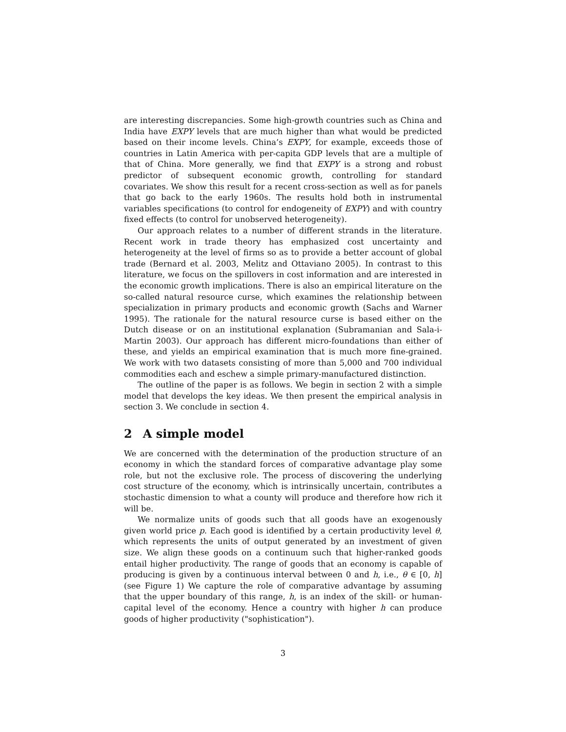are interesting discrepancies. Some high-growth countries such as China and India have EXPY levels that are much higher than what would be predicted based on their income levels. China’s EXPY, for example, exceeds those of countries in Latin America with per-capita GDP levels that are a multiple of that of China. More generally, we find that EXPY is a strong and robust predictor of subsequent economic growth, controlling for standard covariates. We show this result for a recent cross-section as well as for panels that go back to the early 1960s. The results hold both in instrumental variables specifications (to control for endogeneity of EXPY) and with country fixed effects (to control for unobserved heterogeneity).
Our approach relates to a number of different strands in the literature. Recent work in trade theory has emphasized cost uncertainty and heterogeneity at the level of firms so as to provide a better account of global trade (Bernard et al. 2003, Melitz and Ottaviano 2005). In contrast to this literature, we focus on the spillovers in cost information and are interested in the economic growth implications. There is also an empirical literature on the so-called natural resource curse, which examines the relationship between specialization in primary products and economic growth (Sachs and Warner 1995). The rationale for the natural resource curse is based either on the Dutch disease or on an institutional explanation (Subramanian and Sala-i-Martin 2003). Our approach has different micro-foundations than either of these, and yields an empirical examination that is much more fine-grained. We work with two datasets consisting of more than 5,000 and 700 individual commodities each and eschew a simple primary-manufactured distinction.
The outline of the paper is as follows. We begin in section 2 with a simple model that develops the key ideas. We then present the empirical analysis in section 3. We conclude in section 4.
2 A simple model
We are concerned with the determination of the production structure of an economy in which the standard forces of comparative advantage play some role, but not the exclusive role. The process of discovering the underlying cost structure of the economy, which is intrinsically uncertain, contributes a stochastic dimension to what a county will produce and therefore how rich it will be.
We normalize units of goods such that all goods have an exogenously given world price p. Each good is identified by a certain productivity level θ, which represents the units of output generated by an investment of given size. We align these goods on a continuum such that higher-ranked goods entail higher productivity. The range of goods that an economy is capable of producing is given by a continuous interval between 0 and h, i.e., θ ∈ [0, h] (see Figure 1) We capture the role of comparative advantage by assuming that the upper boundary of this range, h, is an index of the skill- or human-capital level of the economy. Hence a country with higher h can produce goods of higher productivity ("sophistication").
3